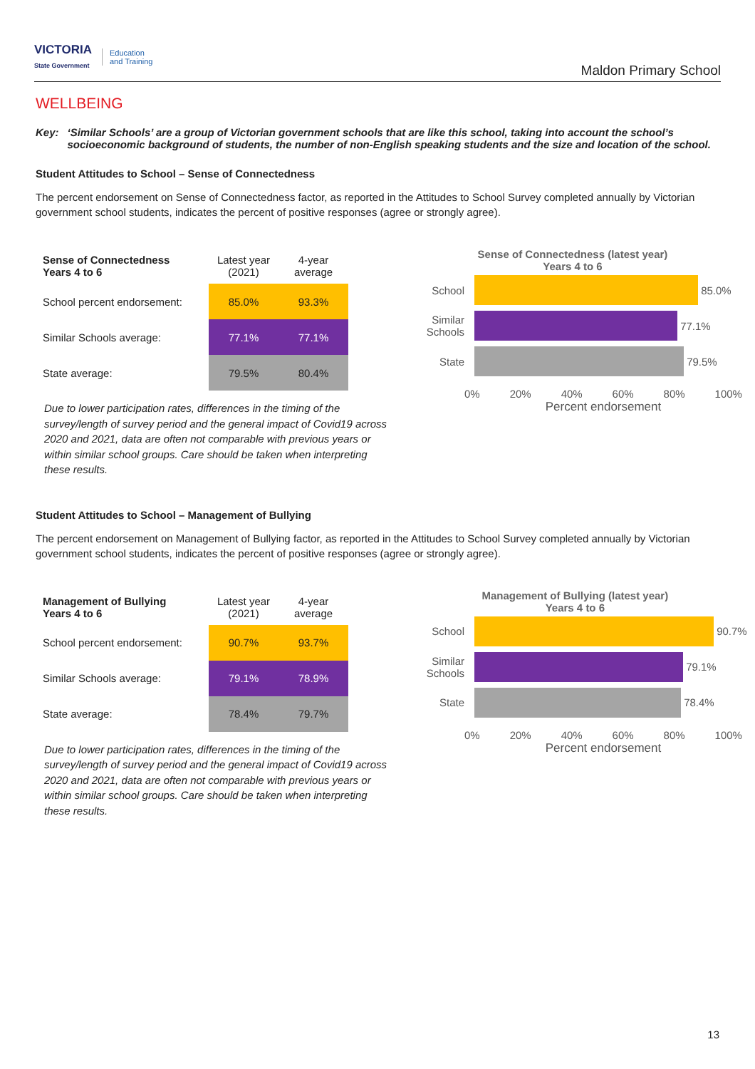VICTORIA
State Government
Education
and Training
Maldon Primary School
WELLBEING
Key: ‘Similar Schools’ are a group of Victorian government schools that are like this school, taking into account the school’s socioeconomic background of students, the number of non-English speaking students and the size and location of the school.
Student Attitudes to School – Sense of Connectedness
The percent endorsement on Sense of Connectedness factor, as reported in the Attitudes to School Survey completed annually by Victorian government school students, indicates the percent of positive responses (agree or strongly agree).
| Sense of Connectedness Years 4 to 6 | Latest year (2021) | 4-year average |
| --- | --- | --- |
| School percent endorsement: | 85.0% | 93.3% |
| Similar Schools average: | 77.1% | 77.1% |
| State average: | 79.5% | 80.4% |
Due to lower participation rates, differences in the timing of the survey/length of survey period and the general impact of Covid19 across 2020 and 2021, data are often not comparable with previous years or within similar school groups. Care should be taken when interpreting these results.
Sense of Connectedness (latest year)
Years 4 to 6
School
85.0%
Similar Schools
77.1%
State
79.5%
0% 20% 40% 60% 80% 100%
Percent endorsement
Student Attitudes to School – Management of Bullying
The percent endorsement on Management of Bullying factor, as reported in the Attitudes to School Survey completed annually by Victorian government school students, indicates the percent of positive responses (agree or strongly agree).
| Management of Bullying Years 4 to 6 | Latest year (2021) | 4-year average |
| --- | --- | --- |
| School percent endorsement: | 90.7% | 93.7% |
| Similar Schools average: | 79.1% | 78.9% |
| State average: | 78.4% | 79.7% |
Due to lower participation rates, differences in the timing of the survey/length of survey period and the general impact of Covid19 across 2020 and 2021, data are often not comparable with previous years or within similar school groups. Care should be taken when interpreting these results.
Management of Bullying (latest year)
Years 4 to 6
School
90.7%
Similar Schools
79.1%
State
78.4%
0% 20% 40% 60% 80% 100%
Percent endorsement
13